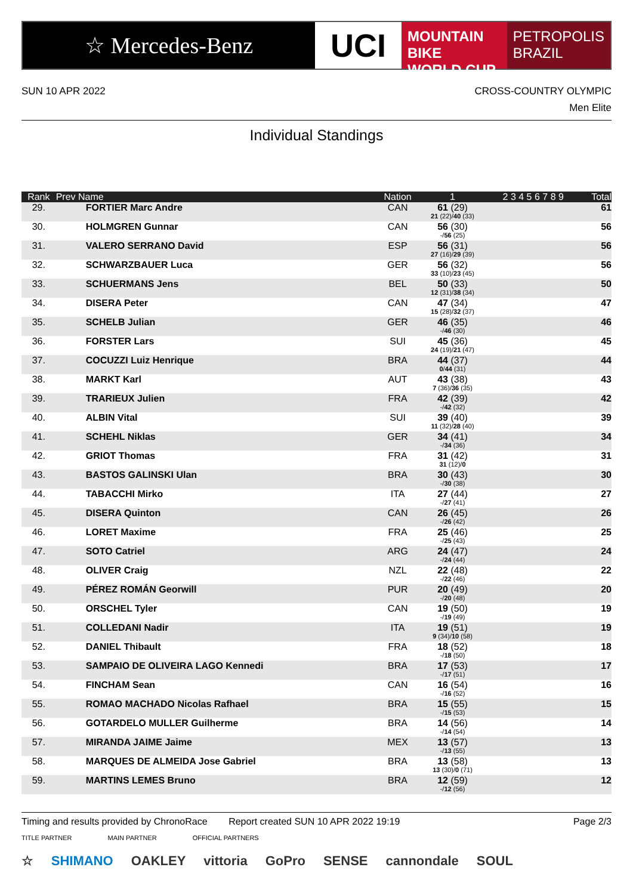☆ Mercedes-Benz
UCI
MOUNTAIN BIKE
WORLD CUP
PETROPOLIS
BRAZIL
SUN 10 APR 2022 CROSS-COUNTRY OLYMPIC
Men Elite
Individual Standings
| Rank | Prev Name | Nation | 1 | 2 3 4 5 6 7 8 9 | Total |
| --- | --- | --- | --- | --- | --- |
| 29. | FORTIER Marc Andre | CAN | 61 (29) 21 (22)/ 40 (33) | | 61 |
| 30. | HOLMGREN Gunnar | CAN | 56 (30) -/ 56 (25) | | 56 |
| 31. | VALERO SERRANO David | ESP | 56 (31) 27 (16)/ 29 (39) | | 56 |
| 32. | SCHWARZBAUER Luca | GER | 56 (32) 33 (10)/ 23 (45) | | 56 |
| 33. | SCHUERMANS Jens | BEL | 50 (33) 12 (31)/ 38 (34) | | 50 |
| 34. | DISERA Peter | CAN | 47 (34) 15 (28)/ 32 (37) | | 47 |
| 35. | SCHELB Julian | GER | 46 (35) -/ 46 (30) | | 46 |
| 36. | FORSTER Lars | SUI | 45 (36) 24 (19)/ 21 (47) | | 45 |
| 37. | COCUZZI Luiz Henrique | BRA | 44 (37) 0 / 44 (31) | | 44 |
| 38. | MARKT Karl | AUT | 43 (38) 7 (36)/ 36 (35) | | 43 |
| 39. | TRARIEUX Julien | FRA | 42 (39) -/ 42 (32) | | 42 |
| 40. | ALBIN Vital | SUI | 39 (40) 11 (32)/ 28 (40) | | 39 |
| 41. | SCHEHL Niklas | GER | 34 (41) -/ 34 (36) | | 34 |
| 42. | GRIOT Thomas | FRA | 31 (42) 31 (12)/ 0 | | 31 |
| 43. | BASTOS GALINSKI Ulan | BRA | 30 (43) -/ 30 (38) | | 30 |
| 44. | TABACCHI Mirko | ITA | 27 (44) -/ 27 (41) | | 27 |
| 45. | DISERA Quinton | CAN | 26 (45) -/ 26 (42) | | 26 |
| 46. | LORET Maxime | FRA | 25 (46) -/ 25 (43) | | 25 |
| 47. | SOTO Catriel | ARG | 24 (47) -/ 24 (44) | | 24 |
| 48. | OLIVER Craig | NZL | 22 (48) -/ 22 (46) | | 22 |
| 49. | PÉREZ ROMÁN Georwill | PUR | 20 (49) -/ 20 (48) | | 20 |
| 50. | ORSCHEL Tyler | CAN | 19 (50) -/ 19 (49) | | 19 |
| 51. | COLLEDANI Nadir | ITA | 19 (51) 9 (34)/ 10 (58) | | 19 |
| 52. | DANIEL Thibault | FRA | 18 (52) -/ 18 (50) | | 18 |
| 53. | SAMPAIO DE OLIVEIRA LAGO Kennedi | BRA | 17 (53) -/ 17 (51) | | 17 |
| 54. | FINCHAM Sean | CAN | 16 (54) -/ 16 (52) | | 16 |
| 55. | ROMAO MACHADO Nicolas Rafhael | BRA | 15 (55) -/ 15 (53) | | 15 |
| 56. | GOTARDELO MULLER Guilherme | BRA | 14 (56) -/ 14 (54) | | 14 |
| 57. | MIRANDA JAIME Jaime | MEX | 13 (57) -/ 13 (55) | | 13 |
| 58. | MARQUES DE ALMEIDA Jose Gabriel | BRA | 13 (58) 13 (30)/ 0 (71) | | 13 |
| 59. | MARTINS LEMES Bruno | BRA | 12 (59) -/ 12 (56) | | 12 |
Timing and results provided by ChronoRace Report created SUN 10 APR 2022 19:19 Page 2/3
TITLE PARTNER MAIN PARTNER OFFICIAL PARTNERS
☆ SHIMANO OAKLEY vittoria GoPro SENSE cannondale SOUL